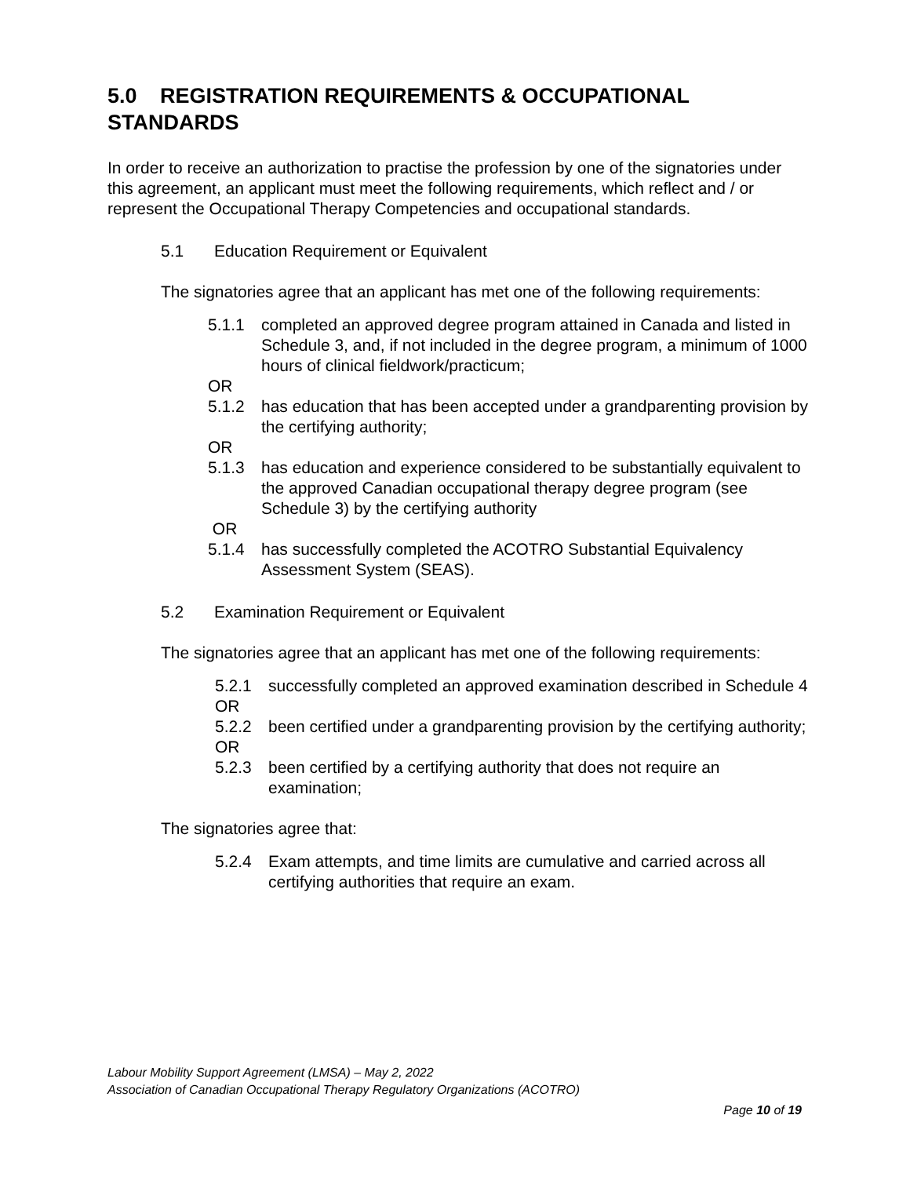5.0 REGISTRATION REQUIREMENTS & OCCUPATIONAL STANDARDS
In order to receive an authorization to practise the profession by one of the signatories under this agreement, an applicant must meet the following requirements, which reflect and / or represent the Occupational Therapy Competencies and occupational standards.
5.1 Education Requirement or Equivalent
The signatories agree that an applicant has met one of the following requirements:
5.1.1 completed an approved degree program attained in Canada and listed in Schedule 3, and, if not included in the degree program, a minimum of 1000 hours of clinical fieldwork/practicum;
OR
5.1.2 has education that has been accepted under a grandparenting provision by the certifying authority;
OR
5.1.3 has education and experience considered to be substantially equivalent to the approved Canadian occupational therapy degree program (see Schedule 3) by the certifying authority
OR
5.1.4 has successfully completed the ACOTRO Substantial Equivalency Assessment System (SEAS).
5.2 Examination Requirement or Equivalent
The signatories agree that an applicant has met one of the following requirements:
5.2.1 successfully completed an approved examination described in Schedule 4
OR
5.2.2 been certified under a grandparenting provision by the certifying authority;
OR
5.2.3 been certified by a certifying authority that does not require an examination;
The signatories agree that:
5.2.4 Exam attempts, and time limits are cumulative and carried across all certifying authorities that require an exam.
Labour Mobility Support Agreement (LMSA) – May 2, 2022
Association of Canadian Occupational Therapy Regulatory Organizations (ACOTRO)
Page 10 of 19